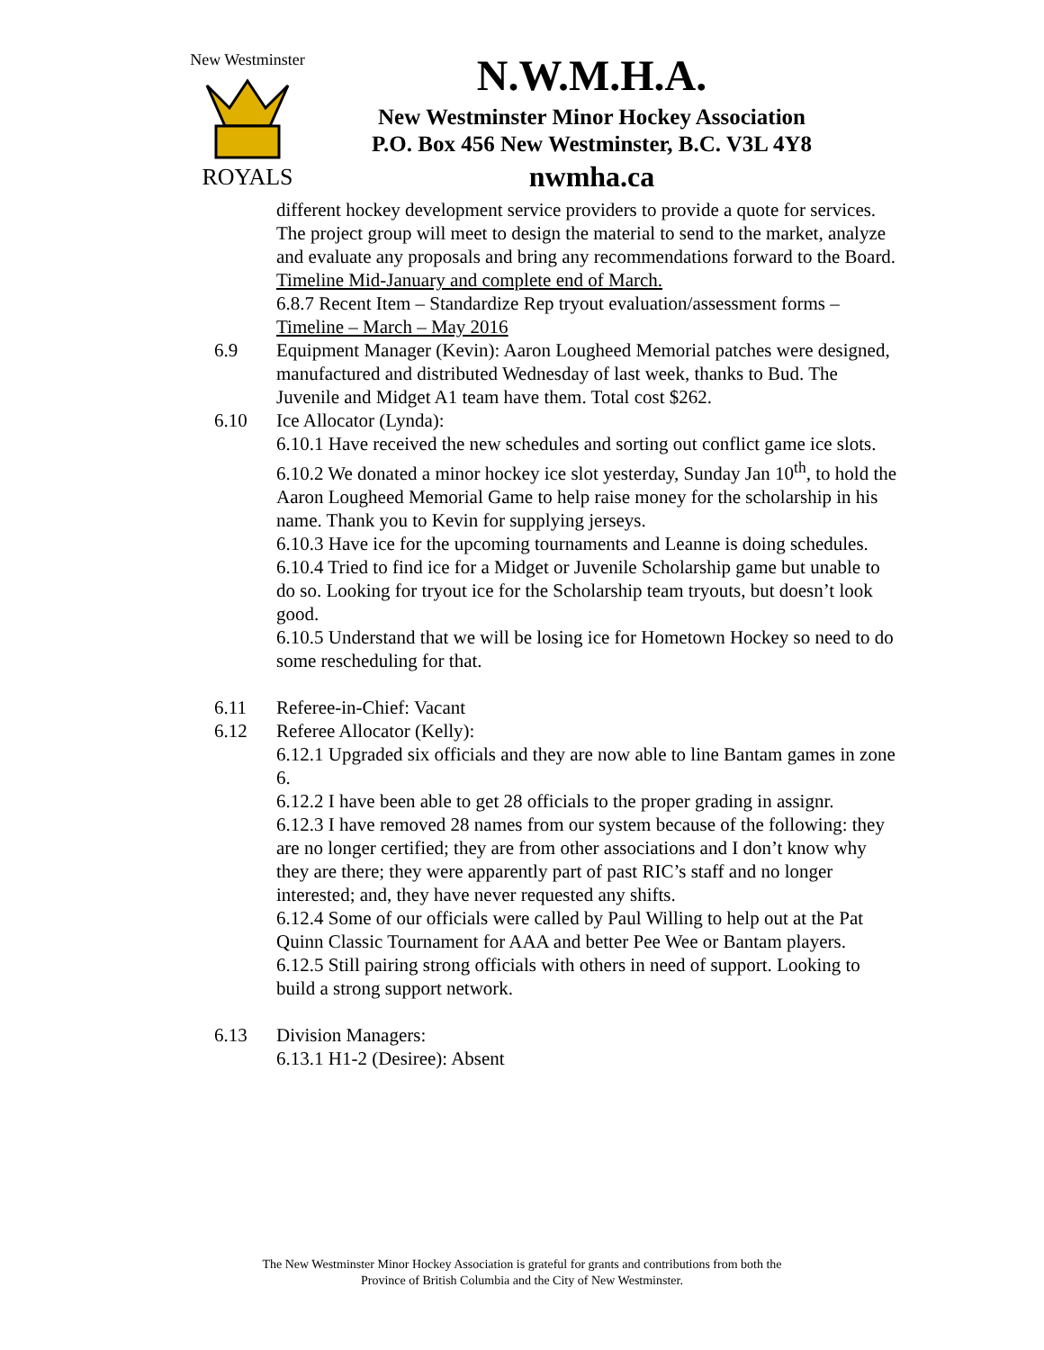New Westminster
ROYALS
N.W.M.H.A.
New Westminster Minor Hockey Association
P.O. Box 456 New Westminster, B.C. V3L 4Y8
nwmha.ca
different hockey development service providers to provide a quote for services. The project group will meet to design the material to send to the market, analyze and evaluate any proposals and bring any recommendations forward to the Board. Timeline Mid-January and complete end of March.
6.8.7 Recent Item – Standardize Rep tryout evaluation/assessment forms – Timeline – March – May 2016
6.9 Equipment Manager (Kevin): Aaron Lougheed Memorial patches were designed, manufactured and distributed Wednesday of last week, thanks to Bud. The Juvenile and Midget A1 team have them. Total cost $262.
6.10 Ice Allocator (Lynda):
6.10.1 Have received the new schedules and sorting out conflict game ice slots.
6.10.2 We donated a minor hockey ice slot yesterday, Sunday Jan 10<sup>th</sup>, to hold the Aaron Lougheed Memorial Game to help raise money for the scholarship in his name. Thank you to Kevin for supplying jerseys.
6.10.3 Have ice for the upcoming tournaments and Leanne is doing schedules.
6.10.4 Tried to find ice for a Midget or Juvenile Scholarship game but unable to do so. Looking for tryout ice for the Scholarship team tryouts, but doesn’t look good.
6.10.5 Understand that we will be losing ice for Hometown Hockey so need to do some rescheduling for that.
6.11 Referee-in-Chief: Vacant
6.12 Referee Allocator (Kelly):
6.12.1 Upgraded six officials and they are now able to line Bantam games in zone 6.
6.12.2 I have been able to get 28 officials to the proper grading in assignr.
6.12.3 I have removed 28 names from our system because of the following: they are no longer certified; they are from other associations and I don’t know why they are there; they were apparently part of past RIC’s staff and no longer interested; and, they have never requested any shifts.
6.12.4 Some of our officials were called by Paul Willing to help out at the Pat Quinn Classic Tournament for AAA and better Pee Wee or Bantam players.
6.12.5 Still pairing strong officials with others in need of support. Looking to build a strong support network.
6.13 Division Managers:
6.13.1 H1-2 (Desiree): Absent
The New Westminster Minor Hockey Association is grateful for grants and contributions from both the
Province of British Columbia and the City of New Westminster.